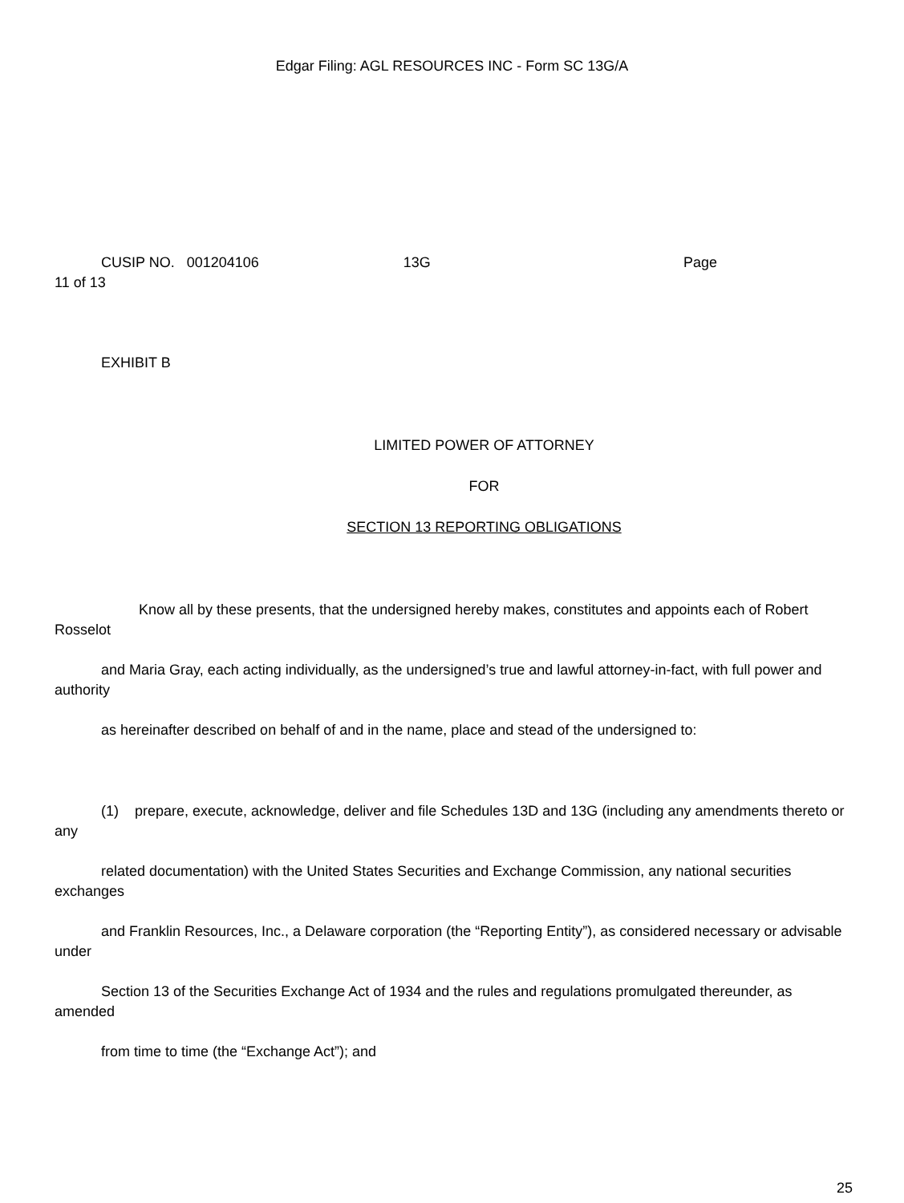Edgar Filing: AGL RESOURCES INC - Form SC 13G/A
CUSIP NO. 001204106 13G Page
11 of 13
EXHIBIT B
LIMITED POWER OF ATTORNEY
FOR
SECTION 13 REPORTING OBLIGATIONS
Know all by these presents, that the undersigned hereby makes, constitutes and appoints each of Robert Rosselot
and Maria Gray, each acting individually, as the undersigned’s true and lawful attorney-in-fact, with full power and authority
as hereinafter described on behalf of and in the name, place and stead of the undersigned to:
(1) prepare, execute, acknowledge, deliver and file Schedules 13D and 13G (including any amendments thereto or any
related documentation) with the United States Securities and Exchange Commission, any national securities exchanges
and Franklin Resources, Inc., a Delaware corporation (the “Reporting Entity”), as considered necessary or advisable under
Section 13 of the Securities Exchange Act of 1934 and the rules and regulations promulgated thereunder, as amended
from time to time (the “Exchange Act”); and
25